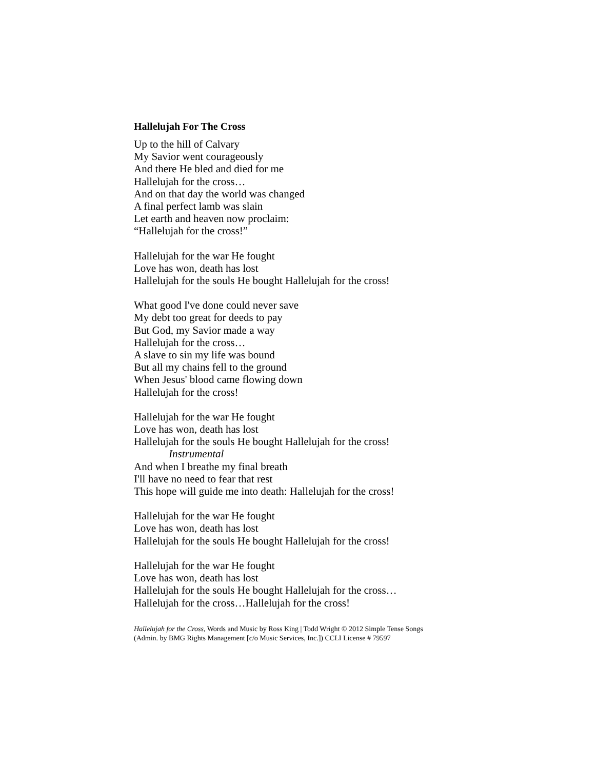Hallelujah For The Cross
Up to the hill of Calvary
My Savior went courageously
And there He bled and died for me
Hallelujah for the cross…
And on that day the world was changed
A final perfect lamb was slain
Let earth and heaven now proclaim:
“Hallelujah for the cross!”
Hallelujah for the war He fought
Love has won, death has lost
Hallelujah for the souls He bought Hallelujah for the cross!
What good I've done could never save
My debt too great for deeds to pay
But God, my Savior made a way
Hallelujah for the cross…
A slave to sin my life was bound
But all my chains fell to the ground
When Jesus' blood came flowing down
Hallelujah for the cross!
Hallelujah for the war He fought
Love has won, death has lost
Hallelujah for the souls He bought Hallelujah for the cross!
Instrumental
And when I breathe my final breath
I'll have no need to fear that rest
This hope will guide me into death: Hallelujah for the cross!
Hallelujah for the war He fought
Love has won, death has lost
Hallelujah for the souls He bought Hallelujah for the cross!
Hallelujah for the war He fought
Love has won, death has lost
Hallelujah for the souls He bought Hallelujah for the cross…
Hallelujah for the cross…Hallelujah for the cross!
Hallelujah for the Cross, Words and Music by Ross King | Todd Wright © 2012 Simple Tense Songs
(Admin. by BMG Rights Management [c/o Music Services, Inc.]) CCLI License # 79597